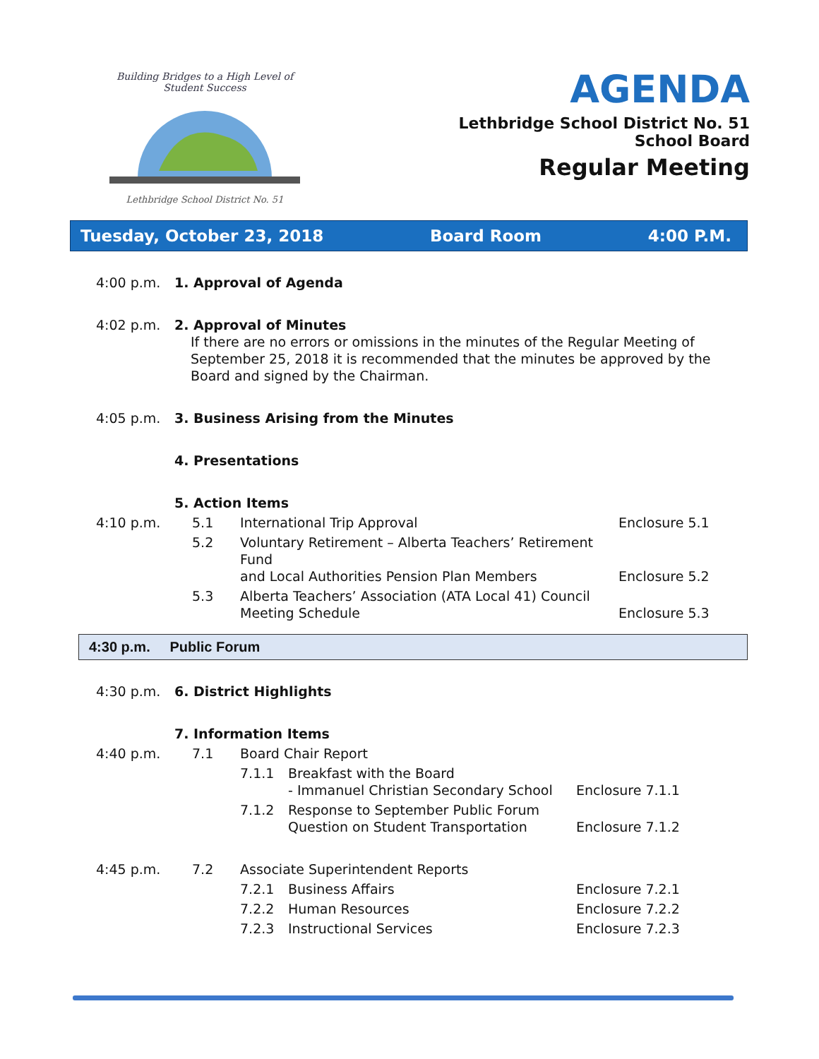Building Bridges to a High Level of Student Success
Lethbridge School District No. 51
AGENDA
Lethbridge School District No. 51
School Board
Regular Meeting
Tuesday, October 23, 2018 Board Room 4:00 P.M.
| 4:00 p.m. | 1. Approval of Agenda | | | |
| 4:02 p.m. | 2. Approval of Minutes If there are no errors or omissions in the minutes of the Regular Meeting of September 25, 2018 it is recommended that the minutes be approved by the Board and signed by the Chairman. | | | |
| 4:05 p.m. | 3. Business Arising from the Minutes | | | |
| | 4. Presentations | | | |
| | 5. Action Items | | | |
| 4:10 p.m. | | 5.1 | International Trip Approval | Enclosure 5.1 |
| | | 5.2 | Voluntary Retirement – Alberta Teachers’ Retirement Fund and Local Authorities Pension Plan Members | Enclosure 5.2 |
| | | 5.3 | Alberta Teachers’ Association (ATA Local 41) Council Meeting Schedule | Enclosure 5.3 |
4:30 p.m. Public Forum
| 4:30 p.m. | 6. District Highlights | | | | |
| | 7. Information Items | | | | |
| 4:40 p.m. | | 7.1 | Board Chair Report | | |
| | | | 7.1.1 | Breakfast with the Board - Immanuel Christian Secondary School | Enclosure 7.1.1 |
| | | | 7.1.2 | Response to September Public Forum Question on Student Transportation | Enclosure 7.1.2 |
| 4:45 p.m. | | 7.2 | Associate Superintendent Reports | | |
| | | | 7.2.1 | Business Affairs | Enclosure 7.2.1 |
| | | | 7.2.2 | Human Resources | Enclosure 7.2.2 |
| | | | 7.2.3 | Instructional Services | Enclosure 7.2.3 |